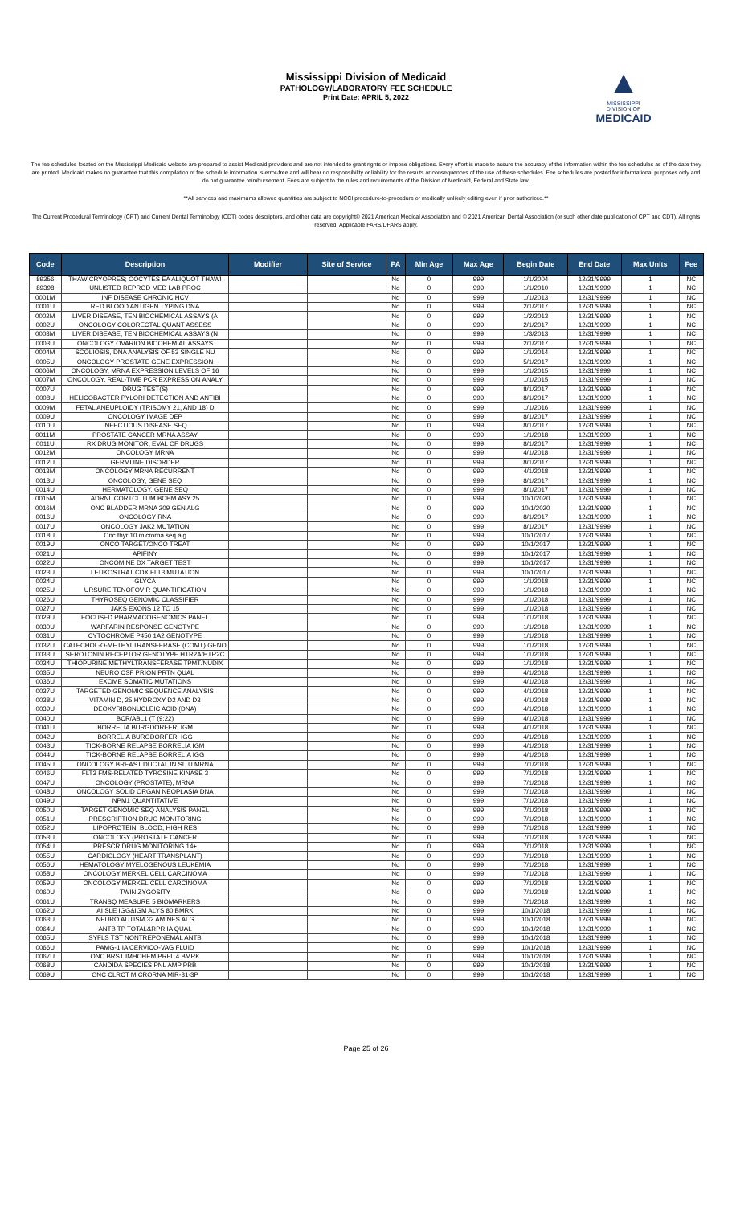Mississippi Division of Medicaid
PATHOLOGY/LABORATORY FEE SCHEDULE
Print Date: APRIL 5, 2022
▲
MISSISSIPPI DIVISION OF
MEDICAID
The fee schedules located on the Mississippi Medicaid website are prepared to assist Medicaid providers and are not intended to grant rights or impose obligations. Every effort is made to assure the accuracy of the information within the fee schedules as of the date they are printed. Medicaid makes no guarantee that this compilation of fee schedule information is error-free and will bear no responsibility or liability for the results or consequences of the use of these schedules. Fee schedules are posted for informational purposes only and do not guarantee reimbursement. Fees are subject to the rules and requirements of the Division of Medicaid, Federal and State law.
**All services and maximums allowed quantities are subject to NCCI procedure-to-procedure or medically unlikely editing even if prior authorized.**
The Current Procedural Terminology (CPT) and Current Dental Terminology (CDT) codes descriptors, and other data are copyright© 2021 American Medical Association and © 2021 American Dental Association (or such other date publication of CPT and CDT). All rights reserved. Applicable FARS/DFARS apply.
| Code | Description | Modifier | Site of Service | PA | Min Age | Max Age | Begin Date | End Date | Max Units | Fee |
| --- | --- | --- | --- | --- | --- | --- | --- | --- | --- | --- |
| 89356 | THAW CRYOPRES; OOCYTES EA ALIQUOT THAWI | | | No | 0 | 999 | 1/1/2004 | 12/31/9999 | 1 | NC |
| 89398 | UNLISTED REPROD MED LAB PROC | | | No | 0 | 999 | 1/1/2010 | 12/31/9999 | 1 | NC |
| 0001M | INF DISEASE CHRONIC HCV | | | No | 0 | 999 | 1/1/2013 | 12/31/9999 | 1 | NC |
| 0001U | RED BLOOD ANTIGEN TYPING DNA | | | No | 0 | 999 | 2/1/2017 | 12/31/9999 | 1 | NC |
| 0002M | LIVER DISEASE, TEN BIOCHEMICAL ASSAYS (A | | | No | 0 | 999 | 1/2/2013 | 12/31/9999 | 1 | NC |
| 0002U | ONCOLOGY COLORECTAL QUANT ASSESS | | | No | 0 | 999 | 2/1/2017 | 12/31/9999 | 1 | NC |
| 0003M | LIVER DISEASE, TEN BIOCHEMICAL ASSAYS (N | | | No | 0 | 999 | 1/3/2013 | 12/31/9999 | 1 | NC |
| 0003U | ONCOLOGY OVARION BIOCHEMIAL ASSAYS | | | No | 0 | 999 | 2/1/2017 | 12/31/9999 | 1 | NC |
| 0004M | SCOLIOSIS, DNA ANALYSIS OF 53 SINGLE NU | | | No | 0 | 999 | 1/1/2014 | 12/31/9999 | 1 | NC |
| 0005U | ONCOLOGY PROSTATE GENE EXPRESSION | | | No | 0 | 999 | 5/1/2017 | 12/31/9999 | 1 | NC |
| 0006M | ONCOLOGY, MRNA EXPRESSION LEVELS OF 16 | | | No | 0 | 999 | 1/1/2015 | 12/31/9999 | 1 | NC |
| 0007M | ONCOLOGY, REAL-TIME PCR EXPRESSION ANALY | | | No | 0 | 999 | 1/1/2015 | 12/31/9999 | 1 | NC |
| 0007U | DRUG TEST(S) | | | No | 0 | 999 | 8/1/2017 | 12/31/9999 | 1 | NC |
| 0008U | HELICOBACTER PYLORI DETECTION AND ANTIBI | | | No | 0 | 999 | 8/1/2017 | 12/31/9999 | 1 | NC |
| 0009M | FETAL ANEUPLOIDY (TRISOMY 21, AND 18) D | | | No | 0 | 999 | 1/1/2016 | 12/31/9999 | 1 | NC |
| 0009U | ONCOLOGY IMAGE DEP | | | No | 0 | 999 | 8/1/2017 | 12/31/9999 | 1 | NC |
| 0010U | INFECTIOUS DISEASE SEQ | | | No | 0 | 999 | 8/1/2017 | 12/31/9999 | 1 | NC |
| 0011M | PROSTATE CANCER MRNA ASSAY | | | No | 0 | 999 | 1/1/2018 | 12/31/9999 | 1 | NC |
| 0011U | RX DRUG MONITOR, EVAL OF DRUGS | | | No | 0 | 999 | 8/1/2017 | 12/31/9999 | 1 | NC |
| 0012M | ONCOLOGY MRNA | | | No | 0 | 999 | 4/1/2018 | 12/31/9999 | 1 | NC |
| 0012U | GERMLINE DISORDER | | | No | 0 | 999 | 8/1/2017 | 12/31/9999 | 1 | NC |
| 0013M | ONCOLOGY MRNA RECURRENT | | | No | 0 | 999 | 4/1/2018 | 12/31/9999 | 1 | NC |
| 0013U | ONCOLOGY, GENE SEQ | | | No | 0 | 999 | 8/1/2017 | 12/31/9999 | 1 | NC |
| 0014U | HERMATOLOGY, GENE SEQ | | | No | 0 | 999 | 8/1/2017 | 12/31/9999 | 1 | NC |
| 0015M | ADRNL CORTCL TUM BCHM ASY 25 | | | No | 0 | 999 | 10/1/2020 | 12/31/9999 | 1 | NC |
| 0016M | ONC BLADDER MRNA 209 GEN ALG | | | No | 0 | 999 | 10/1/2020 | 12/31/9999 | 1 | NC |
| 0016U | ONCOLOGY RNA | | | No | 0 | 999 | 8/1/2017 | 12/31/9999 | 1 | NC |
| 0017U | ONCOLOGY JAK2 MUTATION | | | No | 0 | 999 | 8/1/2017 | 12/31/9999 | 1 | NC |
| 0018U | Onc thyr 10 microrna seq alg | | | No | 0 | 999 | 10/1/2017 | 12/31/9999 | 1 | NC |
| 0019U | ONCO TARGET/ONCO TREAT | | | No | 0 | 999 | 10/1/2017 | 12/31/9999 | 1 | NC |
| 0021U | APIFINY | | | No | 0 | 999 | 10/1/2017 | 12/31/9999 | 1 | NC |
| 0022U | ONCOMINE DX TARGET TEST | | | No | 0 | 999 | 10/1/2017 | 12/31/9999 | 1 | NC |
| 0023U | LEUKOSTRAT CDX FLT3 MUTATION | | | No | 0 | 999 | 10/1/2017 | 12/31/9999 | 1 | NC |
| 0024U | GLYCA | | | No | 0 | 999 | 1/1/2018 | 12/31/9999 | 1 | NC |
| 0025U | URSURE TENOFOVIR QUANTIFICATION | | | No | 0 | 999 | 1/1/2018 | 12/31/9999 | 1 | NC |
| 0026U | THYROSEQ GENOMIC CLASSIFIER | | | No | 0 | 999 | 1/1/2018 | 12/31/9999 | 1 | NC |
| 0027U | JAKS EXONS 12 TO 15 | | | No | 0 | 999 | 1/1/2018 | 12/31/9999 | 1 | NC |
| 0029U | FOCUSED PHARMACOGENOMICS PANEL | | | No | 0 | 999 | 1/1/2018 | 12/31/9999 | 1 | NC |
| 0030U | WARFARIN RESPONSE GENOTYPE | | | No | 0 | 999 | 1/1/2018 | 12/31/9999 | 1 | NC |
| 0031U | CYTOCHROME P450 1A2 GENOTYPE | | | No | 0 | 999 | 1/1/2018 | 12/31/9999 | 1 | NC |
| 0032U | CATECHOL-O-METHYLTRANSFERASE (COMT) GENO | | | No | 0 | 999 | 1/1/2018 | 12/31/9999 | 1 | NC |
| 0033U | SEROTONIN RECEPTOR GENOTYPE HTR2A/HTR2C | | | No | 0 | 999 | 1/1/2018 | 12/31/9999 | 1 | NC |
| 0034U | THIOPURINE METHYLTRANSFERASE TPMT/NUDIX | | | No | 0 | 999 | 1/1/2018 | 12/31/9999 | 1 | NC |
| 0035U | NEURO CSF PRION PRTN QUAL | | | No | 0 | 999 | 4/1/2018 | 12/31/9999 | 1 | NC |
| 0036U | EXOME SOMATIC MUTATIONS | | | No | 0 | 999 | 4/1/2018 | 12/31/9999 | 1 | NC |
| 0037U | TARGETED GENOMIC SEQUENCE ANALYSIS | | | No | 0 | 999 | 4/1/2018 | 12/31/9999 | 1 | NC |
| 0038U | VITAMIN D, 25 HYDROXY D2 AND D3 | | | No | 0 | 999 | 4/1/2018 | 12/31/9999 | 1 | NC |
| 0039U | DEOXYRIBONUCLEIC ACID (DNA) | | | No | 0 | 999 | 4/1/2018 | 12/31/9999 | 1 | NC |
| 0040U | BCR/ABL1 (T (9;22) | | | No | 0 | 999 | 4/1/2018 | 12/31/9999 | 1 | NC |
| 0041U | BORRELIA BURGDORFERI IGM | | | No | 0 | 999 | 4/1/2018 | 12/31/9999 | 1 | NC |
| 0042U | BORRELIA BURGDORFERI IGG | | | No | 0 | 999 | 4/1/2018 | 12/31/9999 | 1 | NC |
| 0043U | TICK-BORNE RELAPSE BORRELIA IGM | | | No | 0 | 999 | 4/1/2018 | 12/31/9999 | 1 | NC |
| 0044U | TICK-BORNE RELAPSE BORRELIA IGG | | | No | 0 | 999 | 4/1/2018 | 12/31/9999 | 1 | NC |
| 0045U | ONCOLOGY BREAST DUCTAL IN SITU MRNA | | | No | 0 | 999 | 7/1/2018 | 12/31/9999 | 1 | NC |
| 0046U | FLT3 FMS-RELATED TYROSINE KINASE 3 | | | No | 0 | 999 | 7/1/2018 | 12/31/9999 | 1 | NC |
| 0047U | ONCOLOGY (PROSTATE), MRNA | | | No | 0 | 999 | 7/1/2018 | 12/31/9999 | 1 | NC |
| 0048U | ONCOLOGY SOLID ORGAN NEOPLASIA DNA | | | No | 0 | 999 | 7/1/2018 | 12/31/9999 | 1 | NC |
| 0049U | NPM1 QUANTITATIVE | | | No | 0 | 999 | 7/1/2018 | 12/31/9999 | 1 | NC |
| 0050U | TARGET GENOMIC SEQ ANALYSIS PANEL | | | No | 0 | 999 | 7/1/2018 | 12/31/9999 | 1 | NC |
| 0051U | PRESCRIPTION DRUG MONITORING | | | No | 0 | 999 | 7/1/2018 | 12/31/9999 | 1 | NC |
| 0052U | LIPOPROTEIN, BLOOD, HIGH RES | | | No | 0 | 999 | 7/1/2018 | 12/31/9999 | 1 | NC |
| 0053U | ONCOLOGY (PROSTATE CANCER | | | No | 0 | 999 | 7/1/2018 | 12/31/9999 | 1 | NC |
| 0054U | PRESCR DRUG MONITORING 14+ | | | No | 0 | 999 | 7/1/2018 | 12/31/9999 | 1 | NC |
| 0055U | CARDIOLOGY (HEART TRANSPLANT) | | | No | 0 | 999 | 7/1/2018 | 12/31/9999 | 1 | NC |
| 0056U | HEMATOLOGY MYELOGENOUS LEUKEMIA | | | No | 0 | 999 | 7/1/2018 | 12/31/9999 | 1 | NC |
| 0058U | ONCOLOGY MERKEL CELL CARCINOMA | | | No | 0 | 999 | 7/1/2018 | 12/31/9999 | 1 | NC |
| 0059U | ONCOLOGY MERKEL CELL CARCINOMA | | | No | 0 | 999 | 7/1/2018 | 12/31/9999 | 1 | NC |
| 0060U | TWIN ZYGOSITY | | | No | 0 | 999 | 7/1/2018 | 12/31/9999 | 1 | NC |
| 0061U | TRANSQ MEASURE 5 BIOMARKERS | | | No | 0 | 999 | 7/1/2018 | 12/31/9999 | 1 | NC |
| 0062U | AI SLE IGG&IGM ALYS 80 BMRK | | | No | 0 | 999 | 10/1/2018 | 12/31/9999 | 1 | NC |
| 0063U | NEURO AUTISM 32 AMINES ALG | | | No | 0 | 999 | 10/1/2018 | 12/31/9999 | 1 | NC |
| 0064U | ANTB TP TOTAL&RPR IA QUAL | | | No | 0 | 999 | 10/1/2018 | 12/31/9999 | 1 | NC |
| 0065U | SYFLS TST NONTREPONEMAL ANTB | | | No | 0 | 999 | 10/1/2018 | 12/31/9999 | 1 | NC |
| 0066U | PAMG-1 IA CERVICO-VAG FLUID | | | No | 0 | 999 | 10/1/2018 | 12/31/9999 | 1 | NC |
| 0067U | ONC BRST IMHCHEM PRFL 4 BMRK | | | No | 0 | 999 | 10/1/2018 | 12/31/9999 | 1 | NC |
| 0068U | CANDIDA SPECIES PNL AMP PRB | | | No | 0 | 999 | 10/1/2018 | 12/31/9999 | 1 | NC |
| 0069U | ONC CLRCT MICRORNA MIR-31-3P | | | No | 0 | 999 | 10/1/2018 | 12/31/9999 | 1 | NC |
Page 25 of 26